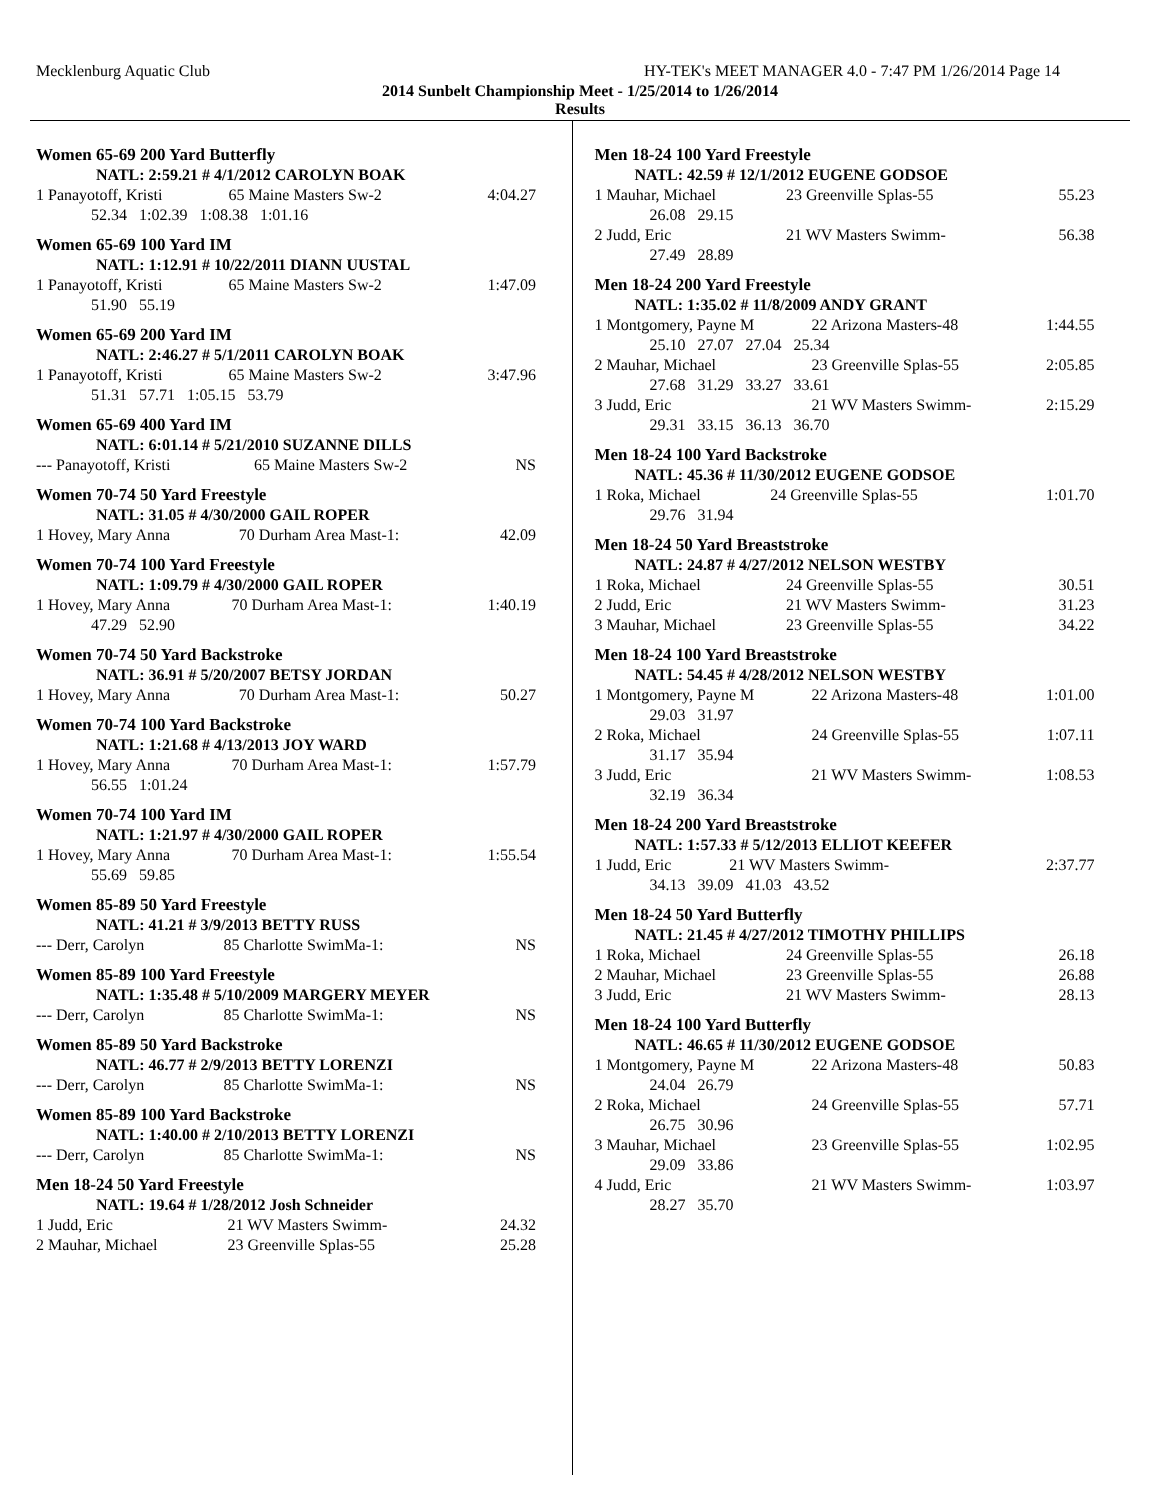Mecklenburg Aquatic Club HY-TEK's MEET MANAGER 4.0 - 7:47 PM 1/26/2014 Page 14
2014 Sunbelt Championship Meet - 1/25/2014 to 1/26/2014
Results
Women 65-69 200 Yard Butterfly
| NATL: 2:59.21 # 4/1/2012 CAROLYN BOAK | | |
| 1 Panayotoff, Kristi | 65 Maine Masters Sw-2 | 4:04.27 |
| 52.34 1:02.39 1:08.38 1:01.16 | | |
Women 65-69 100 Yard IM
| NATL: 1:12.91 # 10/22/2011 DIANN UUSTAL | | |
| 1 Panayotoff, Kristi | 65 Maine Masters Sw-2 | 1:47.09 |
| 51.90 55.19 | | |
Women 65-69 200 Yard IM
| NATL: 2:46.27 # 5/1/2011 CAROLYN BOAK | | |
| 1 Panayotoff, Kristi | 65 Maine Masters Sw-2 | 3:47.96 |
| 51.31 57.71 1:05.15 53.79 | | |
Women 65-69 400 Yard IM
| NATL: 6:01.14 # 5/21/2010 SUZANNE DILLS | | |
| --- Panayotoff, Kristi | 65 Maine Masters Sw-2 | NS |
Women 70-74 50 Yard Freestyle
| NATL: 31.05 # 4/30/2000 GAIL ROPER | | |
| 1 Hovey, Mary Anna | 70 Durham Area Mast-1: | 42.09 |
Women 70-74 100 Yard Freestyle
| NATL: 1:09.79 # 4/30/2000 GAIL ROPER | | |
| 1 Hovey, Mary Anna | 70 Durham Area Mast-1: | 1:40.19 |
| 47.29 52.90 | | |
Women 70-74 50 Yard Backstroke
| NATL: 36.91 # 5/20/2007 BETSY JORDAN | | |
| 1 Hovey, Mary Anna | 70 Durham Area Mast-1: | 50.27 |
Women 70-74 100 Yard Backstroke
| NATL: 1:21.68 # 4/13/2013 JOY WARD | | |
| 1 Hovey, Mary Anna | 70 Durham Area Mast-1: | 1:57.79 |
| 56.55 1:01.24 | | |
Women 70-74 100 Yard IM
| NATL: 1:21.97 # 4/30/2000 GAIL ROPER | | |
| 1 Hovey, Mary Anna | 70 Durham Area Mast-1: | 1:55.54 |
| 55.69 59.85 | | |
Women 85-89 50 Yard Freestyle
| NATL: 41.21 # 3/9/2013 BETTY RUSS | | |
| --- Derr, Carolyn | 85 Charlotte SwimMa-1: | NS |
Women 85-89 100 Yard Freestyle
| NATL: 1:35.48 # 5/10/2009 MARGERY MEYER | | |
| --- Derr, Carolyn | 85 Charlotte SwimMa-1: | NS |
Women 85-89 50 Yard Backstroke
| NATL: 46.77 # 2/9/2013 BETTY LORENZI | | |
| --- Derr, Carolyn | 85 Charlotte SwimMa-1: | NS |
Women 85-89 100 Yard Backstroke
| NATL: 1:40.00 # 2/10/2013 BETTY LORENZI | | |
| --- Derr, Carolyn | 85 Charlotte SwimMa-1: | NS |
Men 18-24 50 Yard Freestyle
| NATL: 19.64 # 1/28/2012 Josh Schneider | | |
| 1 Judd, Eric | 21 WV Masters Swimm- | 24.32 |
| 2 Mauhar, Michael | 23 Greenville Splas-55 | 25.28 |
Men 18-24 100 Yard Freestyle
| NATL: 42.59 # 12/1/2012 EUGENE GODSOE | | |
| 1 Mauhar, Michael | 23 Greenville Splas-55 | 55.23 |
| 26.08 29.15 | | |
| 2 Judd, Eric | 21 WV Masters Swimm- | 56.38 |
| 27.49 28.89 | | |
Men 18-24 200 Yard Freestyle
| NATL: 1:35.02 # 11/8/2009 ANDY GRANT | | |
| 1 Montgomery, Payne M | 22 Arizona Masters-48 | 1:44.55 |
| 25.10 27.07 27.04 25.34 | | |
| 2 Mauhar, Michael | 23 Greenville Splas-55 | 2:05.85 |
| 27.68 31.29 33.27 33.61 | | |
| 3 Judd, Eric | 21 WV Masters Swimm- | 2:15.29 |
| 29.31 33.15 36.13 36.70 | | |
Men 18-24 100 Yard Backstroke
| NATL: 45.36 # 11/30/2012 EUGENE GODSOE | | |
| 1 Roka, Michael | 24 Greenville Splas-55 | 1:01.70 |
| 29.76 31.94 | | |
Men 18-24 50 Yard Breaststroke
| NATL: 24.87 # 4/27/2012 NELSON WESTBY | | |
| 1 Roka, Michael | 24 Greenville Splas-55 | 30.51 |
| 2 Judd, Eric | 21 WV Masters Swimm- | 31.23 |
| 3 Mauhar, Michael | 23 Greenville Splas-55 | 34.22 |
Men 18-24 100 Yard Breaststroke
| NATL: 54.45 # 4/28/2012 NELSON WESTBY | | |
| 1 Montgomery, Payne M | 22 Arizona Masters-48 | 1:01.00 |
| 29.03 31.97 | | |
| 2 Roka, Michael | 24 Greenville Splas-55 | 1:07.11 |
| 31.17 35.94 | | |
| 3 Judd, Eric | 21 WV Masters Swimm- | 1:08.53 |
| 32.19 36.34 | | |
Men 18-24 200 Yard Breaststroke
| NATL: 1:57.33 # 5/12/2013 ELLIOT KEEFER | | |
| 1 Judd, Eric | 21 WV Masters Swimm- | 2:37.77 |
| 34.13 39.09 41.03 43.52 | | |
Men 18-24 50 Yard Butterfly
| NATL: 21.45 # 4/27/2012 TIMOTHY PHILLIPS | | |
| 1 Roka, Michael | 24 Greenville Splas-55 | 26.18 |
| 2 Mauhar, Michael | 23 Greenville Splas-55 | 26.88 |
| 3 Judd, Eric | 21 WV Masters Swimm- | 28.13 |
Men 18-24 100 Yard Butterfly
| NATL: 46.65 # 11/30/2012 EUGENE GODSOE | | |
| 1 Montgomery, Payne M | 22 Arizona Masters-48 | 50.83 |
| 24.04 26.79 | | |
| 2 Roka, Michael | 24 Greenville Splas-55 | 57.71 |
| 26.75 30.96 | | |
| 3 Mauhar, Michael | 23 Greenville Splas-55 | 1:02.95 |
| 29.09 33.86 | | |
| 4 Judd, Eric | 21 WV Masters Swimm- | 1:03.97 |
| 28.27 35.70 | | |